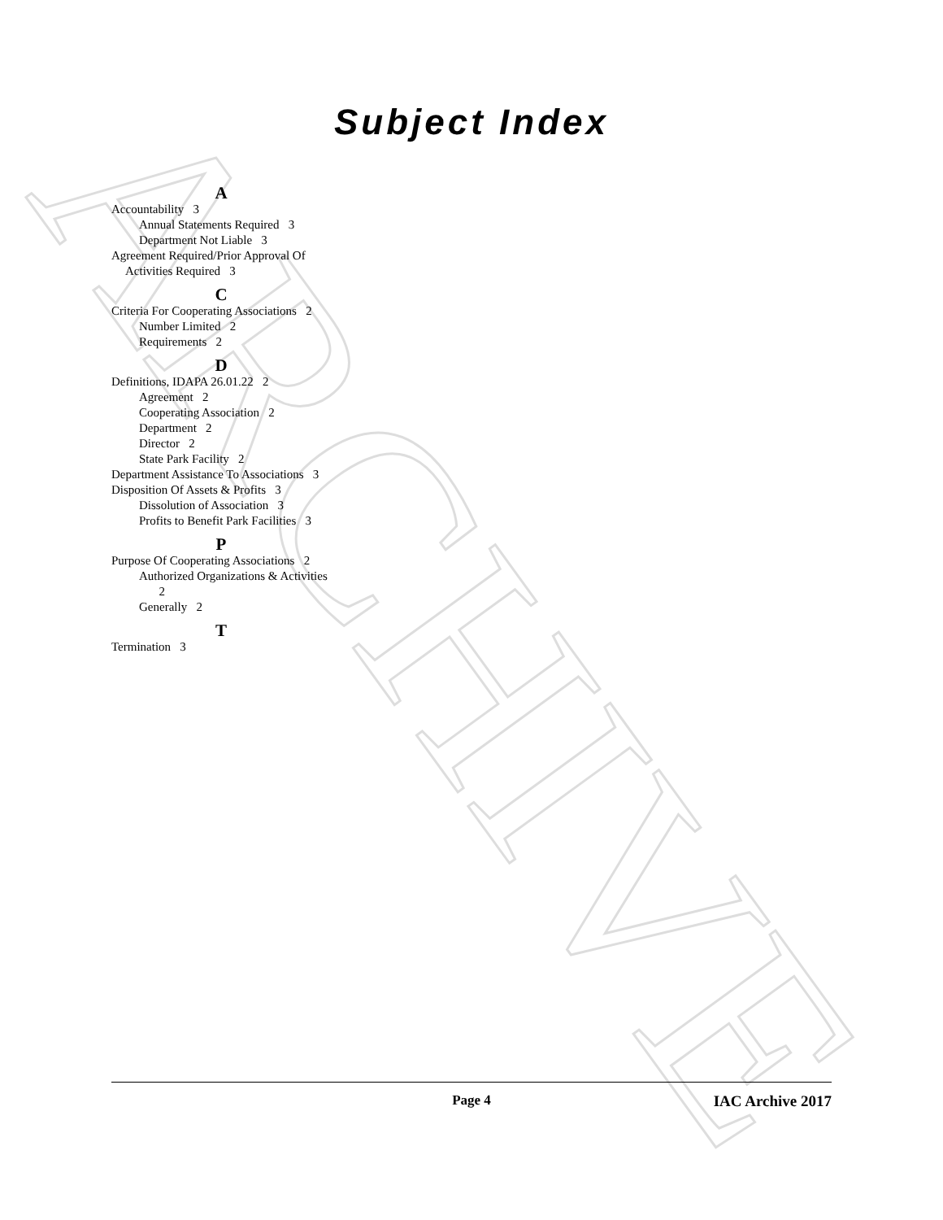ARCHIVE
Subject Index
A
Accountability 3
Annual Statements Required 3
Department Not Liable 3
Agreement Required/Prior Approval Of Activities Required 3
C
Criteria For Cooperating Associations 2
Number Limited 2
Requirements 2
D
Definitions, IDAPA 26.01.22 2
Agreement 2
Cooperating Association 2
Department 2
Director 2
State Park Facility 2
Department Assistance To Associations 3
Disposition Of Assets & Profits 3
Dissolution of Association 3
Profits to Benefit Park Facilities 3
P
Purpose Of Cooperating Associations 2
Authorized Organizations & Activities 2
Generally 2
T
Termination 3
Page 4 IAC Archive 2017